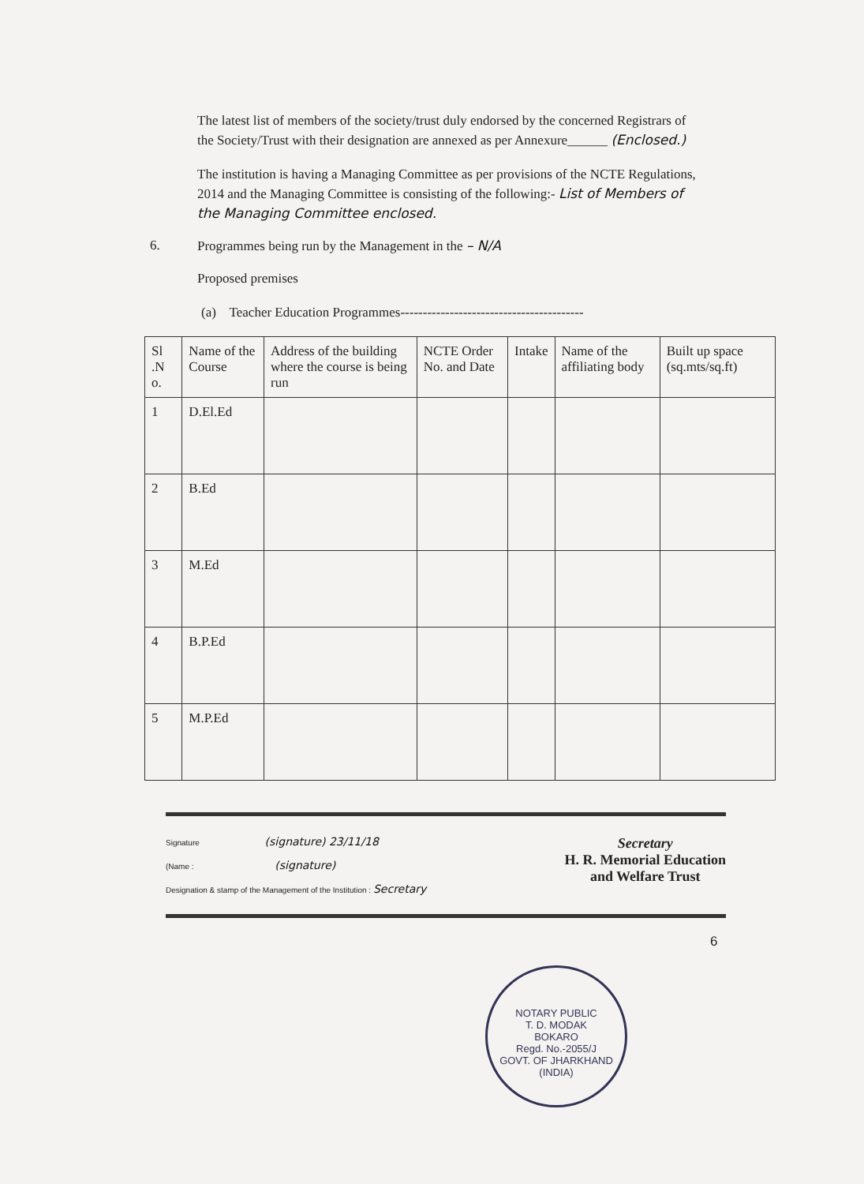The latest list of members of the society/trust duly endorsed by the concerned Registrars of the Society/Trust with their designation are annexed as per Annexure______ (Enclosed.)
The institution is having a Managing Committee as per provisions of the NCTE Regulations, 2014 and the Managing Committee is consisting of the following:- List of Members of the Managing Committee enclosed.
6. Programmes being run by the Management in the – N/A
Proposed premises
(a) Teacher Education Programmes-----------------------------------------
| Sl .N o. | Name of the Course | Address of the building where the course is being run | NCTE Order No. and Date | Intake | Name of the affiliating body | Built up space (sq.mts/sq.ft) |
| --- | --- | --- | --- | --- | --- | --- |
| 1 | D.El.Ed | | | | | |
| 2 | B.Ed | | | | | |
| 3 | M.Ed | | | | | |
| 4 | B.P.Ed | | | | | |
| 5 | M.P.Ed | | | | | |
Secretary
H. R. Memorial Education
and Welfare Trust
Signature (signature) 23/11/18
(Name : (signature)
Designation & stamp of the Management of the Institution : Secretary
6
NOTARY PUBLIC
T. D. MODAK
BOKARO
Regd. No.-2055/J
GOVT. OF JHARKHAND (INDIA)